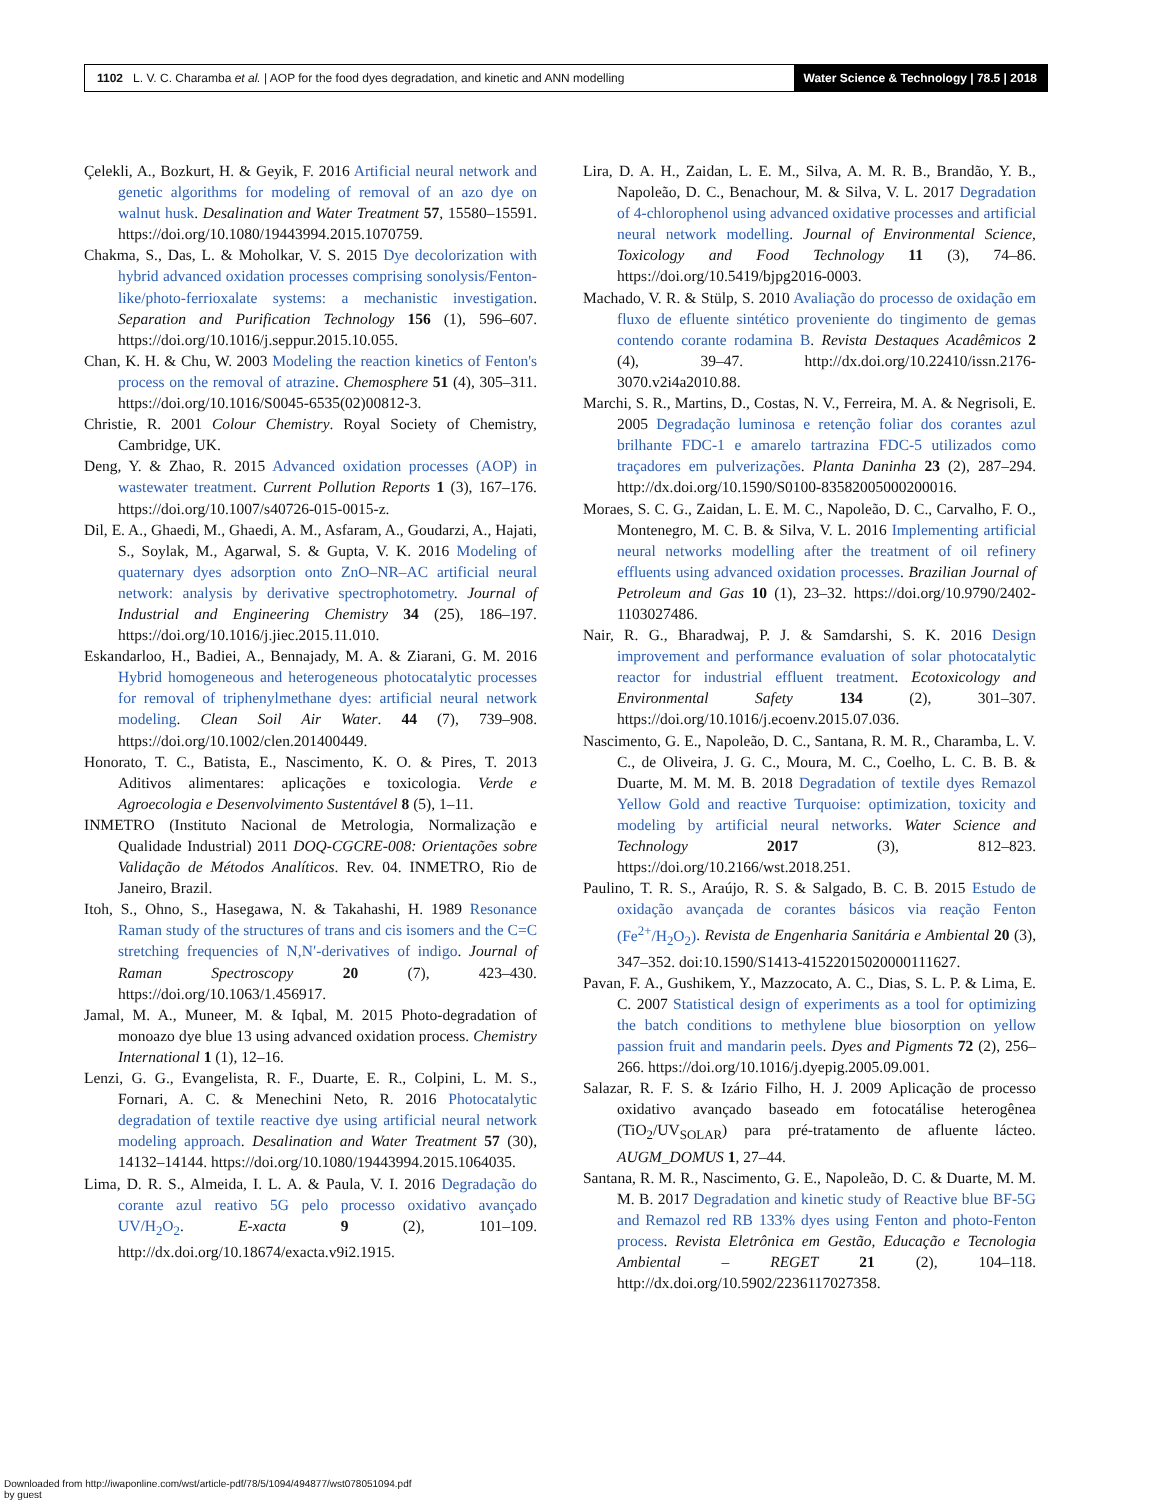1102 L. V. C. Charamba et al. | AOP for the food dyes degradation, and kinetic and ANN modelling
Water Science & Technology | 78.5 | 2018
Çelekli, A., Bozkurt, H. & Geyik, F. 2016 Artificial neural network and genetic algorithms for modeling of removal of an azo dye on walnut husk. Desalination and Water Treatment 57, 15580–15591. https://doi.org/10.1080/19443994.2015.1070759.
Chakma, S., Das, L. & Moholkar, V. S. 2015 Dye decolorization with hybrid advanced oxidation processes comprising sonolysis/Fenton-like/photo-ferrioxalate systems: a mechanistic investigation. Separation and Purification Technology 156 (1), 596–607. https://doi.org/10.1016/j.seppur.2015.10.055.
Chan, K. H. & Chu, W. 2003 Modeling the reaction kinetics of Fenton's process on the removal of atrazine. Chemosphere 51 (4), 305–311. https://doi.org/10.1016/S0045-6535(02)00812-3.
Christie, R. 2001 Colour Chemistry. Royal Society of Chemistry, Cambridge, UK.
Deng, Y. & Zhao, R. 2015 Advanced oxidation processes (AOP) in wastewater treatment. Current Pollution Reports 1 (3), 167–176. https://doi.org/10.1007/s40726-015-0015-z.
Dil, E. A., Ghaedi, M., Ghaedi, A. M., Asfaram, A., Goudarzi, A., Hajati, S., Soylak, M., Agarwal, S. & Gupta, V. K. 2016 Modeling of quaternary dyes adsorption onto ZnO–NR–AC artificial neural network: analysis by derivative spectrophotometry. Journal of Industrial and Engineering Chemistry 34 (25), 186–197. https://doi.org/10.1016/j.jiec.2015.11.010.
Eskandarloo, H., Badiei, A., Bennajady, M. A. & Ziarani, G. M. 2016 Hybrid homogeneous and heterogeneous photocatalytic processes for removal of triphenylmethane dyes: artificial neural network modeling. Clean Soil Air Water. 44 (7), 739–908. https://doi.org/10.1002/clen.201400449.
Honorato, T. C., Batista, E., Nascimento, K. O. & Pires, T. 2013 Aditivos alimentares: aplicações e toxicologia. Verde e Agroecologia e Desenvolvimento Sustentável 8 (5), 1–11.
INMETRO (Instituto Nacional de Metrologia, Normalização e Qualidade Industrial) 2011 DOQ-CGCRE-008: Orientações sobre Validação de Métodos Analíticos. Rev. 04. INMETRO, Rio de Janeiro, Brazil.
Itoh, S., Ohno, S., Hasegawa, N. & Takahashi, H. 1989 Resonance Raman study of the structures of trans and cis isomers and the C=C stretching frequencies of N,N′-derivatives of indigo. Journal of Raman Spectroscopy 20 (7), 423–430. https://doi.org/10.1063/1.456917.
Jamal, M. A., Muneer, M. & Iqbal, M. 2015 Photo-degradation of monoazo dye blue 13 using advanced oxidation process. Chemistry International 1 (1), 12–16.
Lenzi, G. G., Evangelista, R. F., Duarte, E. R., Colpini, L. M. S., Fornari, A. C. & Menechini Neto, R. 2016 Photocatalytic degradation of textile reactive dye using artificial neural network modeling approach. Desalination and Water Treatment 57 (30), 14132–14144. https://doi.org/10.1080/19443994.2015.1064035.
Lima, D. R. S., Almeida, I. L. A. & Paula, V. I. 2016 Degradação do corante azul reativo 5G pelo processo oxidativo avançado UV/H<sub>2</sub>O<sub>2</sub>. E-xacta 9 (2), 101–109. http://dx.doi.org/10.18674/exacta.v9i2.1915.
Lira, D. A. H., Zaidan, L. E. M., Silva, A. M. R. B., Brandão, Y. B., Napoleão, D. C., Benachour, M. & Silva, V. L. 2017 Degradation of 4-chlorophenol using advanced oxidative processes and artificial neural network modelling. Journal of Environmental Science, Toxicology and Food Technology 11 (3), 74–86. https://doi.org/10.5419/bjpg2016-0003.
Machado, V. R. & Stülp, S. 2010 Avaliação do processo de oxidação em fluxo de efluente sintético proveniente do tingimento de gemas contendo corante rodamina B. Revista Destaques Acadêmicos 2 (4), 39–47. http://dx.doi.org/10.22410/issn.2176-3070.v2i4a2010.88.
Marchi, S. R., Martins, D., Costas, N. V., Ferreira, M. A. & Negrisoli, E. 2005 Degradação luminosa e retenção foliar dos corantes azul brilhante FDC-1 e amarelo tartrazina FDC-5 utilizados como traçadores em pulverizações. Planta Daninha 23 (2), 287–294. http://dx.doi.org/10.1590/S0100-83582005000200016.
Moraes, S. C. G., Zaidan, L. E. M. C., Napoleão, D. C., Carvalho, F. O., Montenegro, M. C. B. & Silva, V. L. 2016 Implementing artificial neural networks modelling after the treatment of oil refinery effluents using advanced oxidation processes. Brazilian Journal of Petroleum and Gas 10 (1), 23–32. https://doi.org/10.9790/2402-1103027486.
Nair, R. G., Bharadwaj, P. J. & Samdarshi, S. K. 2016 Design improvement and performance evaluation of solar photocatalytic reactor for industrial effluent treatment. Ecotoxicology and Environmental Safety 134 (2), 301–307. https://doi.org/10.1016/j.ecoenv.2015.07.036.
Nascimento, G. E., Napoleão, D. C., Santana, R. M. R., Charamba, L. V. C., de Oliveira, J. G. C., Moura, M. C., Coelho, L. C. B. B. & Duarte, M. M. M. B. 2018 Degradation of textile dyes Remazol Yellow Gold and reactive Turquoise: optimization, toxicity and modeling by artificial neural networks. Water Science and Technology 2017 (3), 812–823. https://doi.org/10.2166/wst.2018.251.
Paulino, T. R. S., Araújo, R. S. & Salgado, B. C. B. 2015 Estudo de oxidação avançada de corantes básicos via reação Fenton (Fe<sup>2+</sup>/H<sub>2</sub>O<sub>2</sub>). Revista de Engenharia Sanitária e Ambiental 20 (3), 347–352. doi:10.1590/S1413-41522015020000111627.
Pavan, F. A., Gushikem, Y., Mazzocato, A. C., Dias, S. L. P. & Lima, E. C. 2007 Statistical design of experiments as a tool for optimizing the batch conditions to methylene blue biosorption on yellow passion fruit and mandarin peels. Dyes and Pigments 72 (2), 256–266. https://doi.org/10.1016/j.dyepig.2005.09.001.
Salazar, R. F. S. & Izário Filho, H. J. 2009 Aplicação de processo oxidativo avançado baseado em fotocatálise heterogênea (TiO<sub>2</sub>/UV<sub>SOLAR</sub>) para pré-tratamento de afluente lácteo. AUGM_DOMUS 1, 27–44.
Santana, R. M. R., Nascimento, G. E., Napoleão, D. C. & Duarte, M. M. M. B. 2017 Degradation and kinetic study of Reactive blue BF-5G and Remazol red RB 133% dyes using Fenton and photo-Fenton process. Revista Eletrônica em Gestão, Educação e Tecnologia Ambiental – REGET 21 (2), 104–118. http://dx.doi.org/10.5902/2236117027358.
Downloaded from http://iwaponline.com/wst/article-pdf/78/5/1094/494877/wst078051094.pdf
by guest